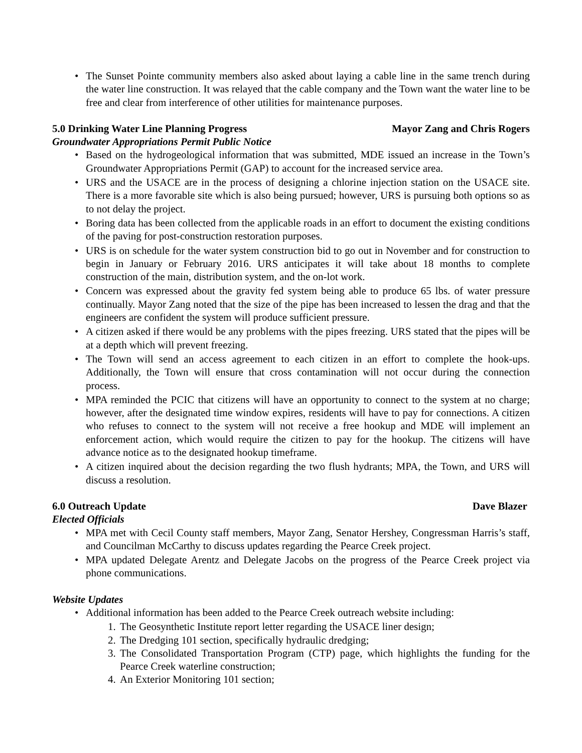• The Sunset Pointe community members also asked about laying a cable line in the same trench during the water line construction. It was relayed that the cable company and the Town want the water line to be free and clear from interference of other utilities for maintenance purposes.
5.0 Drinking Water Line Planning Progress Mayor Zang and Chris Rogers
Groundwater Appropriations Permit Public Notice
• Based on the hydrogeological information that was submitted, MDE issued an increase in the Town’s Groundwater Appropriations Permit (GAP) to account for the increased service area.
• URS and the USACE are in the process of designing a chlorine injection station on the USACE site. There is a more favorable site which is also being pursued; however, URS is pursuing both options so as to not delay the project.
• Boring data has been collected from the applicable roads in an effort to document the existing conditions of the paving for post-construction restoration purposes.
• URS is on schedule for the water system construction bid to go out in November and for construction to begin in January or February 2016. URS anticipates it will take about 18 months to complete construction of the main, distribution system, and the on-lot work.
• Concern was expressed about the gravity fed system being able to produce 65 lbs. of water pressure continually. Mayor Zang noted that the size of the pipe has been increased to lessen the drag and that the engineers are confident the system will produce sufficient pressure.
• A citizen asked if there would be any problems with the pipes freezing. URS stated that the pipes will be at a depth which will prevent freezing.
• The Town will send an access agreement to each citizen in an effort to complete the hook-ups. Additionally, the Town will ensure that cross contamination will not occur during the connection process.
• MPA reminded the PCIC that citizens will have an opportunity to connect to the system at no charge; however, after the designated time window expires, residents will have to pay for connections. A citizen who refuses to connect to the system will not receive a free hookup and MDE will implement an enforcement action, which would require the citizen to pay for the hookup. The citizens will have advance notice as to the designated hookup timeframe.
• A citizen inquired about the decision regarding the two flush hydrants; MPA, the Town, and URS will discuss a resolution.
6.0 Outreach Update Dave Blazer
Elected Officials
• MPA met with Cecil County staff members, Mayor Zang, Senator Hershey, Congressman Harris’s staff, and Councilman McCarthy to discuss updates regarding the Pearce Creek project.
• MPA updated Delegate Arentz and Delegate Jacobs on the progress of the Pearce Creek project via phone communications.
Website Updates
• Additional information has been added to the Pearce Creek outreach website including:
1. The Geosynthetic Institute report letter regarding the USACE liner design;
2. The Dredging 101 section, specifically hydraulic dredging;
3. The Consolidated Transportation Program (CTP) page, which highlights the funding for the Pearce Creek waterline construction;
4. An Exterior Monitoring 101 section;